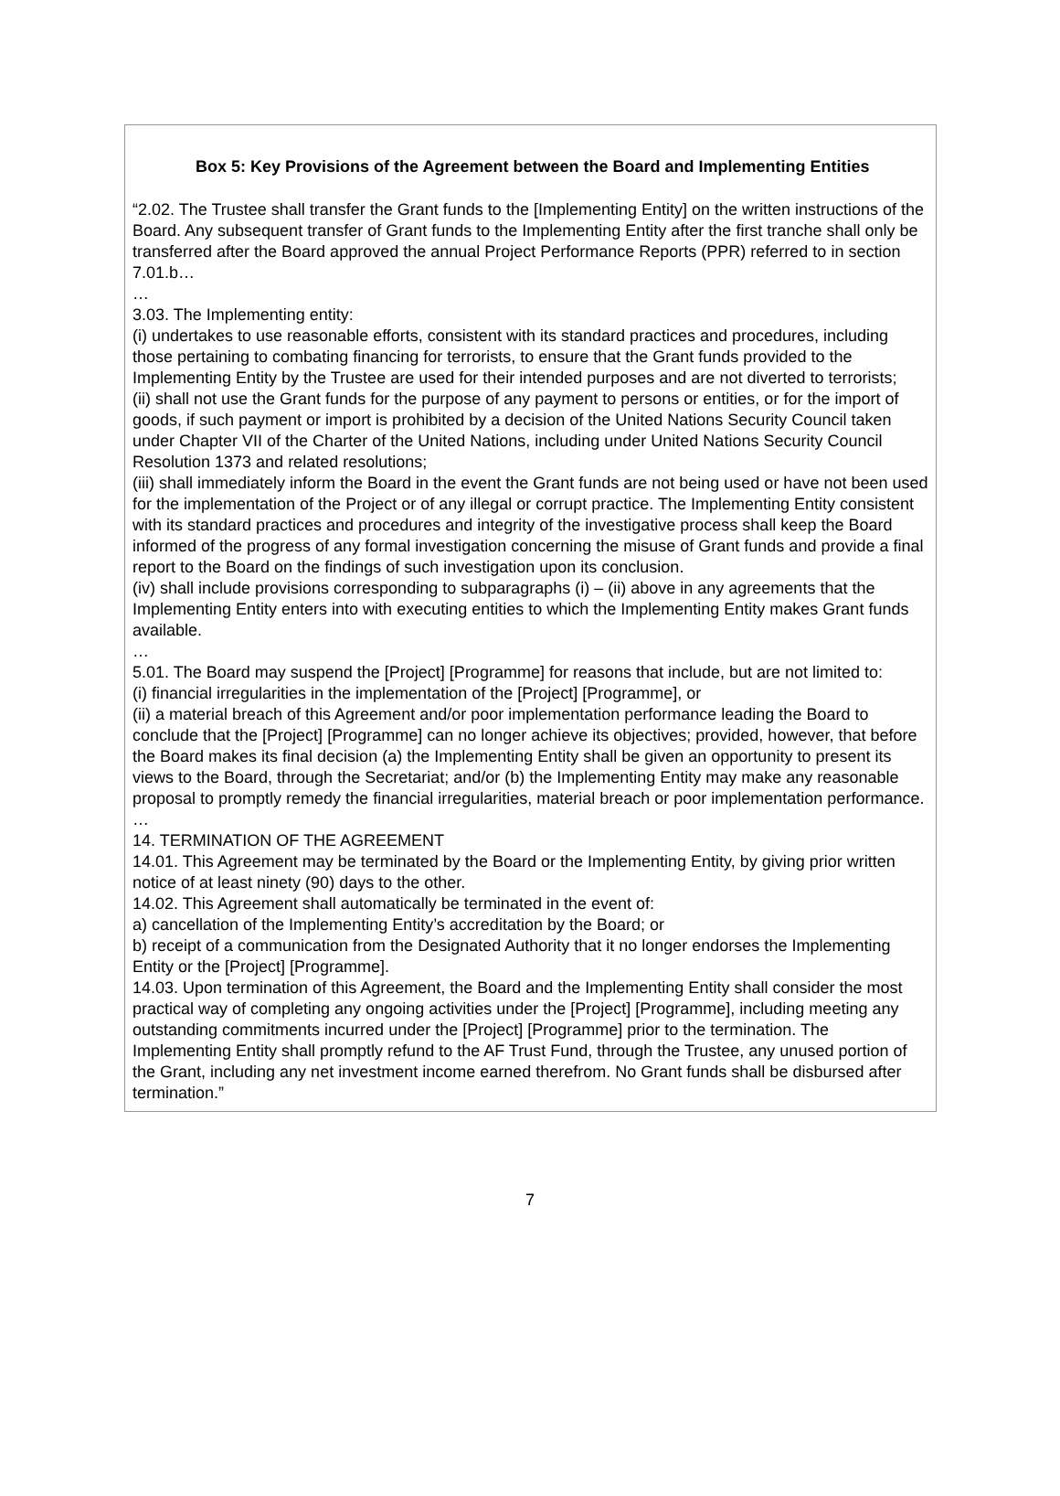Box 5: Key Provisions of the Agreement between the Board and Implementing Entities
“2.02. The Trustee shall transfer the Grant funds to the [Implementing Entity] on the written instructions of the Board. Any subsequent transfer of Grant funds to the Implementing Entity after the first tranche shall only be transferred after the Board approved the annual Project Performance Reports (PPR) referred to in section 7.01.b…
…
3.03. The Implementing entity:
(i) undertakes to use reasonable efforts, consistent with its standard practices and procedures, including those pertaining to combating financing for terrorists, to ensure that the Grant funds provided to the Implementing Entity by the Trustee are used for their intended purposes and are not diverted to terrorists;
(ii) shall not use the Grant funds for the purpose of any payment to persons or entities, or for the import of goods, if such payment or import is prohibited by a decision of the United Nations Security Council taken under Chapter VII of the Charter of the United Nations, including under United Nations Security Council Resolution 1373 and related resolutions;
(iii) shall immediately inform the Board in the event the Grant funds are not being used or have not been used for the implementation of the Project or of any illegal or corrupt practice. The Implementing Entity consistent with its standard practices and procedures and integrity of the investigative process shall keep the Board informed of the progress of any formal investigation concerning the misuse of Grant funds and provide a final report to the Board on the findings of such investigation upon its conclusion.
(iv) shall include provisions corresponding to subparagraphs (i) – (ii) above in any agreements that the Implementing Entity enters into with executing entities to which the Implementing Entity makes Grant funds available.
…
5.01. The Board may suspend the [Project] [Programme] for reasons that include, but are not limited to:
(i) financial irregularities in the implementation of the [Project] [Programme], or
(ii) a material breach of this Agreement and/or poor implementation performance leading the Board to conclude that the [Project] [Programme] can no longer achieve its objectives; provided, however, that before the Board makes its final decision (a) the Implementing Entity shall be given an opportunity to present its views to the Board, through the Secretariat; and/or (b) the Implementing Entity may make any reasonable proposal to promptly remedy the financial irregularities, material breach or poor implementation performance.
…
14. TERMINATION OF THE AGREEMENT
14.01. This Agreement may be terminated by the Board or the Implementing Entity, by giving prior written notice of at least ninety (90) days to the other.
14.02. This Agreement shall automatically be terminated in the event of:
a) cancellation of the Implementing Entity’s accreditation by the Board; or
b) receipt of a communication from the Designated Authority that it no longer endorses the Implementing Entity or the [Project] [Programme].
14.03. Upon termination of this Agreement, the Board and the Implementing Entity shall consider the most practical way of completing any ongoing activities under the [Project] [Programme], including meeting any outstanding commitments incurred under the [Project] [Programme] prior to the termination. The Implementing Entity shall promptly refund to the AF Trust Fund, through the Trustee, any unused portion of the Grant, including any net investment income earned therefrom. No Grant funds shall be disbursed after termination.”
7